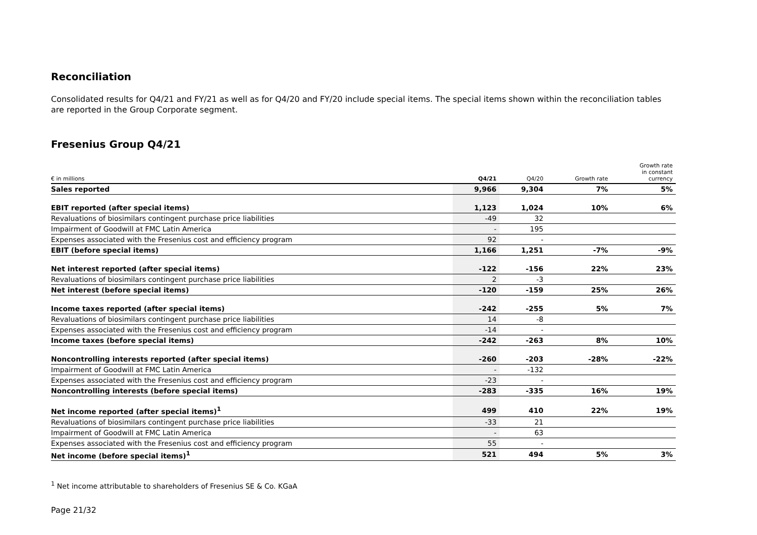Reconciliation
Consolidated results for Q4/21 and FY/21 as well as for Q4/20 and FY/20 include special items. The special items shown within the reconciliation tables are reported in the Group Corporate segment.
Fresenius Group Q4/21
| € in millions | Q4/21 | Q4/20 | Growth rate | Growth rate in constant currency |
| --- | --- | --- | --- | --- |
| Sales reported | 9,966 | 9,304 | 7% | 5% |
| EBIT reported (after special items) | 1,123 | 1,024 | 10% | 6% |
| Revaluations of biosimilars contingent purchase price liabilities | -49 | 32 | | |
| Impairment of Goodwill at FMC Latin America | - | 195 | | |
| Expenses associated with the Fresenius cost and efficiency program | 92 | - | | |
| EBIT (before special items) | 1,166 | 1,251 | -7% | -9% |
| Net interest reported (after special items) | -122 | -156 | 22% | 23% |
| Revaluations of biosimilars contingent purchase price liabilities | 2 | -3 | | |
| Net interest (before special items) | -120 | -159 | 25% | 26% |
| Income taxes reported (after special items) | -242 | -255 | 5% | 7% |
| Revaluations of biosimilars contingent purchase price liabilities | 14 | -8 | | |
| Expenses associated with the Fresenius cost and efficiency program | -14 | - | | |
| Income taxes (before special items) | -242 | -263 | 8% | 10% |
| Noncontrolling interests reported (after special items) | -260 | -203 | -28% | -22% |
| Impairment of Goodwill at FMC Latin America | - | -132 | | |
| Expenses associated with the Fresenius cost and efficiency program | -23 | - | | |
| Noncontrolling interests (before special items) | -283 | -335 | 16% | 19% |
| Net income reported (after special items)<sup>1</sup> | 499 | 410 | 22% | 19% |
| Revaluations of biosimilars contingent purchase price liabilities | -33 | 21 | | |
| Impairment of Goodwill at FMC Latin America | - | 63 | | |
| Expenses associated with the Fresenius cost and efficiency program | 55 | - | | |
| Net income (before special items)<sup>1</sup> | 521 | 494 | 5% | 3% |
<sup>1</sup> Net income attributable to shareholders of Fresenius SE & Co. KGaA
Page 21/32